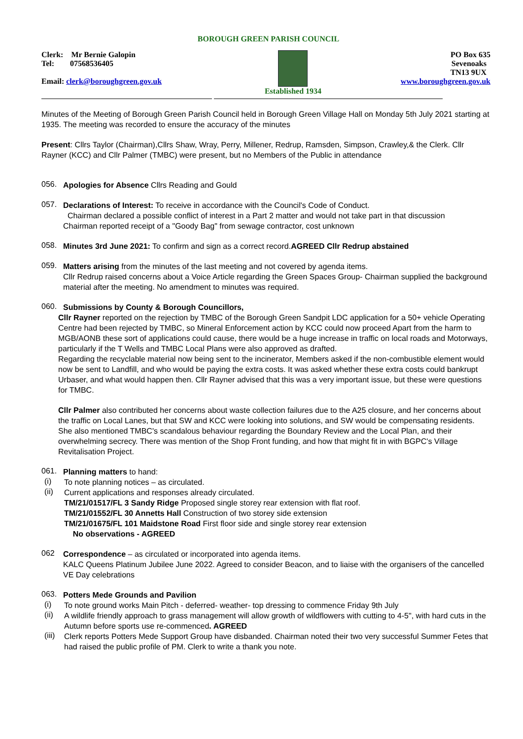BOROUGH GREEN PARISH COUNCIL
Clerk: Mr Bernie Galopin
Tel: 07568536405
Email: clerk@boroughgreen.gov.uk
Established 1934 PO Box 635
Sevenoaks
TN13 9UX
www.boroughgreen.gov.uk
Minutes of the Meeting of Borough Green Parish Council held in Borough Green Village Hall on Monday 5th July 2021 starting at 1935. The meeting was recorded to ensure the accuracy of the minutes
Present: Cllrs Taylor (Chairman),Cllrs Shaw, Wray, Perry, Millener, Redrup, Ramsden, Simpson, Crawley,& the Clerk. Cllr Rayner (KCC) and Cllr Palmer (TMBC) were present, but no Members of the Public in attendance
056.
Apologies for Absence Cllrs Reading and Gould
057.
Declarations of Interest: To receive in accordance with the Council's Code of Conduct.
Chairman declared a possible conflict of interest in a Part 2 matter and would not take part in that discussion
Chairman reported receipt of a "Goody Bag" from sewage contractor, cost unknown
058.
Minutes 3rd June 2021: To confirm and sign as a correct record.AGREED Cllr Redrup abstained
059.
Matters arising from the minutes of the last meeting and not covered by agenda items.
Cllr Redrup raised concerns about a Voice Article regarding the Green Spaces Group- Chairman supplied the background material after the meeting. No amendment to minutes was required.
060.
Submissions by County & Borough Councillors,
Cllr Rayner reported on the rejection by TMBC of the Borough Green Sandpit LDC application for a 50+ vehicle Operating Centre had been rejected by TMBC, so Mineral Enforcement action by KCC could now proceed Apart from the harm to MGB/AONB these sort of applications could cause, there would be a huge increase in traffic on local roads and Motorways, particularly if the T Wells and TMBC Local Plans were also approved as drafted.
Regarding the recyclable material now being sent to the incinerator, Members asked if the non-combustible element would now be sent to Landfill, and who would be paying the extra costs. It was asked whether these extra costs could bankrupt Urbaser, and what would happen then. Cllr Rayner advised that this was a very important issue, but these were questions for TMBC.
Cllr Palmer also contributed her concerns about waste collection failures due to the A25 closure, and her concerns about the traffic on Local Lanes, but that SW and KCC were looking into solutions, and SW would be compensating residents. She also mentioned TMBC's scandalous behaviour regarding the Boundary Review and the Local Plan, and their overwhelming secrecy. There was mention of the Shop Front funding, and how that might fit in with BGPC's Village Revitalisation Project.
061.
Planning matters to hand:
(i)
To note planning notices – as circulated.
(ii)
Current applications and responses already circulated.
TM/21/01517/FL 3 Sandy Ridge Proposed single storey rear extension with flat roof.
TM/21/01552/FL 30 Annetts Hall Construction of two storey side extension
TM/21/01675/FL 101 Maidstone Road First floor side and single storey rear extension
No observations - AGREED
062
Correspondence – as circulated or incorporated into agenda items.
KALC Queens Platinum Jubilee June 2022. Agreed to consider Beacon, and to liaise with the organisers of the cancelled VE Day celebrations
063.
Potters Mede Grounds and Pavilion
(i)
To note ground works Main Pitch - deferred- weather- top dressing to commence Friday 9th July
(ii)
A wildlife friendly approach to grass management will allow growth of wildflowers with cutting to 4-5", with hard cuts in the Autumn before sports use re-commenced. AGREED
(iii)
Clerk reports Potters Mede Support Group have disbanded. Chairman noted their two very successful Summer Fetes that had raised the public profile of PM. Clerk to write a thank you note.